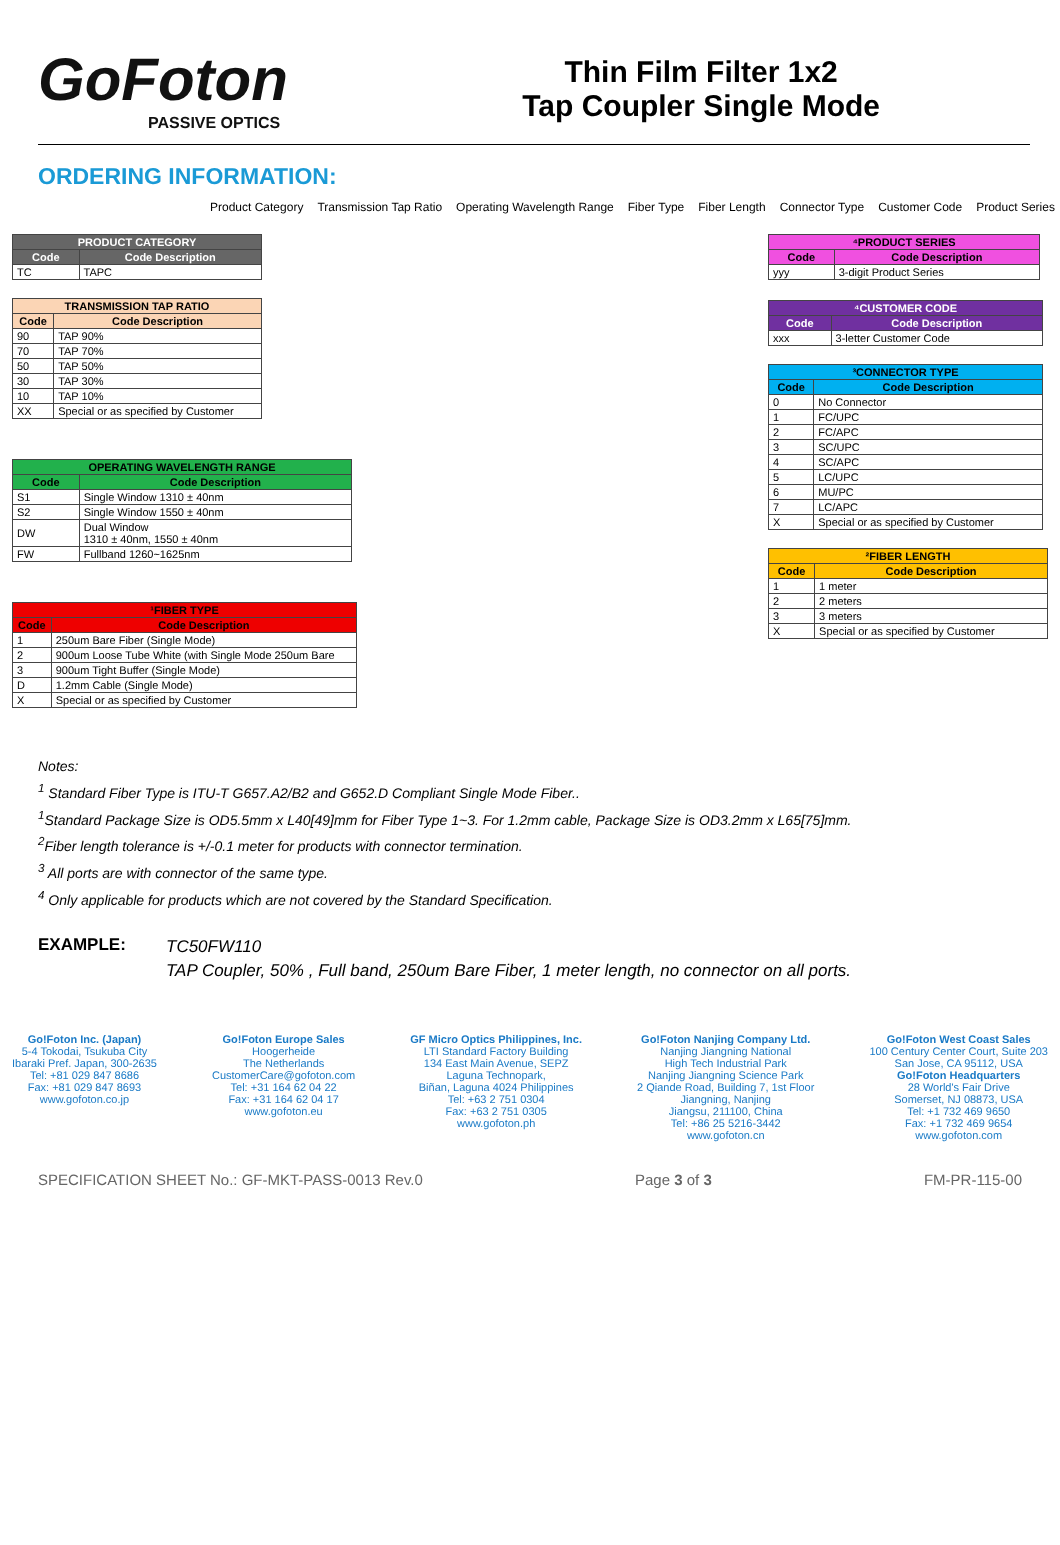GoFoton
PASSIVE OPTICS
Thin Film Filter 1x2
Tap Coupler Single Mode
ORDERING INFORMATION:
Product Category Transmission Tap Ratio Operating Wavelength Range Fiber Type Fiber Length Connector Type Customer Code Product Series
| PRODUCT CATEGORY | |
| --- | --- |
| Code | Code Description |
| TC | TAPC |
| TRANSMISSION TAP RATIO | |
| --- | --- |
| Code | Code Description |
| 90 | TAP 90% |
| 70 | TAP 70% |
| 50 | TAP 50% |
| 30 | TAP 30% |
| 10 | TAP 10% |
| XX | Special or as specified by Customer |
| OPERATING WAVELENGTH RANGE | |
| --- | --- |
| Code | Code Description |
| S1 | Single Window 1310 ± 40nm |
| S2 | Single Window 1550 ± 40nm |
| DW | Dual Window 1310 ± 40nm, 1550 ± 40nm |
| FW | Fullband 1260~1625nm |
| ¹FIBER TYPE | |
| --- | --- |
| Code | Code Description |
| 1 | 250um Bare Fiber (Single Mode) |
| 2 | 900um Loose Tube White (with Single Mode 250um Bare |
| 3 | 900um Tight Buffer (Single Mode) |
| D | 1.2mm Cable (Single Mode) |
| X | Special or as specified by Customer |
| ⁴PRODUCT SERIES | |
| --- | --- |
| Code | Code Description |
| yyy | 3-digit Product Series |
| ⁴CUSTOMER CODE | |
| --- | --- |
| Code | Code Description |
| xxx | 3-letter Customer Code |
| ³CONNECTOR TYPE | |
| --- | --- |
| Code | Code Description |
| 0 | No Connector |
| 1 | FC/UPC |
| 2 | FC/APC |
| 3 | SC/UPC |
| 4 | SC/APC |
| 5 | LC/UPC |
| 6 | MU/PC |
| 7 | LC/APC |
| X | Special or as specified by Customer |
| ²FIBER LENGTH | |
| --- | --- |
| Code | Code Description |
| 1 | 1 meter |
| 2 | 2 meters |
| 3 | 3 meters |
| X | Special or as specified by Customer |
Notes:
<sup>1</sup> Standard Fiber Type is ITU-T G657.A2/B2 and G652.D Compliant Single Mode Fiber..
<sup>1</sup> Standard Package Size is OD5.5mm x L40[49]mm for Fiber Type 1~3. For 1.2mm cable, Package Size is OD3.2mm x L65[75]mm.
<sup>2</sup> Fiber length tolerance is +/-0.1 meter for products with connector termination.
<sup>3</sup> All ports are with connector of the same type.
<sup>4</sup> Only applicable for products which are not covered by the Standard Specification.
EXAMPLE:
TC50FW110
TAP Coupler, 50% , Full band, 250um Bare Fiber, 1 meter length, no connector on all ports.
Go!Foton Inc. (Japan)
5-4 Tokodai, Tsukuba City
Ibaraki Pref. Japan, 300-2635
Tel: +81 029 847 8686
Fax: +81 029 847 8693
www.gofoton.co.jp
Go!Foton Europe Sales
Hoogerheide
The Netherlands
CustomerCare@gofoton.com
Tel: +31 164 62 04 22
Fax: +31 164 62 04 17
www.gofoton.eu
GF Micro Optics Philippines, Inc.
LTI Standard Factory Building
134 East Main Avenue, SEPZ
Laguna Technopark,
Biñan, Laguna 4024 Philippines
Tel: +63 2 751 0304
Fax: +63 2 751 0305
www.gofoton.ph
Go!Foton Nanjing Company Ltd.
Nanjing Jiangning National
High Tech Industrial Park
Nanjing Jiangning Science Park
2 Qiande Road, Building 7, 1st Floor
Jiangning, Nanjing
Jiangsu, 211100, China
Tel: +86 25 5216-3442
www.gofoton.cn
Go!Foton West Coast Sales
100 Century Center Court, Suite 203
San Jose, CA 95112, USA
Go!Foton Headquarters
28 World's Fair Drive
Somerset, NJ 08873, USA
Tel: +1 732 469 9650
Fax: +1 732 469 9654
www.gofoton.com
SPECIFICATION SHEET No.: GF-MKT-PASS-0013 Rev.0 Page 3 of 3 FM-PR-115-00